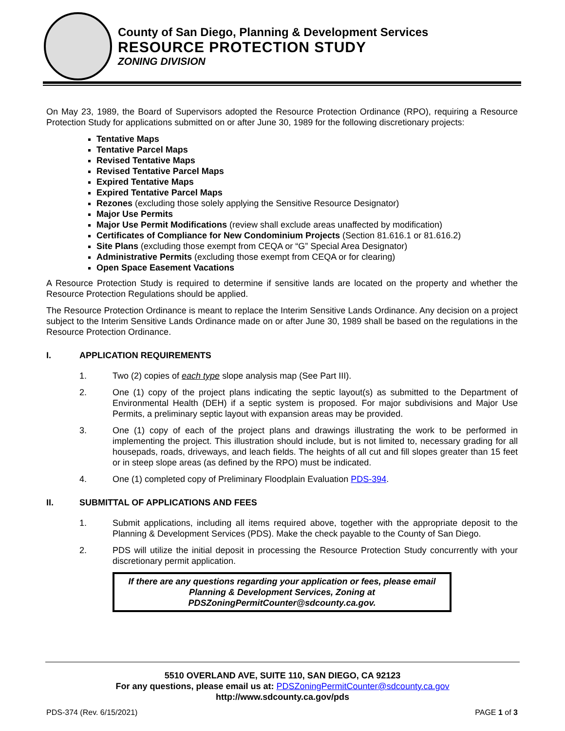County of San Diego, Planning & Development Services
RESOURCE PROTECTION STUDY
ZONING DIVISION
On May 23, 1989, the Board of Supervisors adopted the Resource Protection Ordinance (RPO), requiring a Resource Protection Study for applications submitted on or after June 30, 1989 for the following discretionary projects:
Tentative Maps
Tentative Parcel Maps
Revised Tentative Maps
Revised Tentative Parcel Maps
Expired Tentative Maps
Expired Tentative Parcel Maps
Rezones (excluding those solely applying the Sensitive Resource Designator)
Major Use Permits
Major Use Permit Modifications (review shall exclude areas unaffected by modification)
Certificates of Compliance for New Condominium Projects (Section 81.616.1 or 81.616.2)
Site Plans (excluding those exempt from CEQA or “G” Special Area Designator)
Administrative Permits (excluding those exempt from CEQA or for clearing)
Open Space Easement Vacations
A Resource Protection Study is required to determine if sensitive lands are located on the property and whether the Resource Protection Regulations should be applied.
The Resource Protection Ordinance is meant to replace the Interim Sensitive Lands Ordinance. Any decision on a project subject to the Interim Sensitive Lands Ordinance made on or after June 30, 1989 shall be based on the regulations in the Resource Protection Ordinance.
I. APPLICATION REQUIREMENTS
1. Two (2) copies of each type slope analysis map (See Part III).
2. One (1) copy of the project plans indicating the septic layout(s) as submitted to the Department of Environmental Health (DEH) if a septic system is proposed. For major subdivisions and Major Use Permits, a preliminary septic layout with expansion areas may be provided.
3. One (1) copy of each of the project plans and drawings illustrating the work to be performed in implementing the project. This illustration should include, but is not limited to, necessary grading for all housepads, roads, driveways, and leach fields. The heights of all cut and fill slopes greater than 15 feet or in steep slope areas (as defined by the RPO) must be indicated.
4. One (1) completed copy of Preliminary Floodplain Evaluation PDS-394.
II. SUBMITTAL OF APPLICATIONS AND FEES
1. Submit applications, including all items required above, together with the appropriate deposit to the Planning & Development Services (PDS). Make the check payable to the County of San Diego.
2. PDS will utilize the initial deposit in processing the Resource Protection Study concurrently with your discretionary permit application.
If there are any questions regarding your application or fees, please email Planning & Development Services, Zoning at PDSZoningPermitCounter@sdcounty.ca.gov.
5510 OVERLAND AVE, SUITE 110, SAN DIEGO, CA 92123
For any questions, please email us at: PDSZoningPermitCounter@sdcounty.ca.gov
http://www.sdcounty.ca.gov/pds
PDS-374 (Rev. 6/15/2021) PAGE 1 of 3